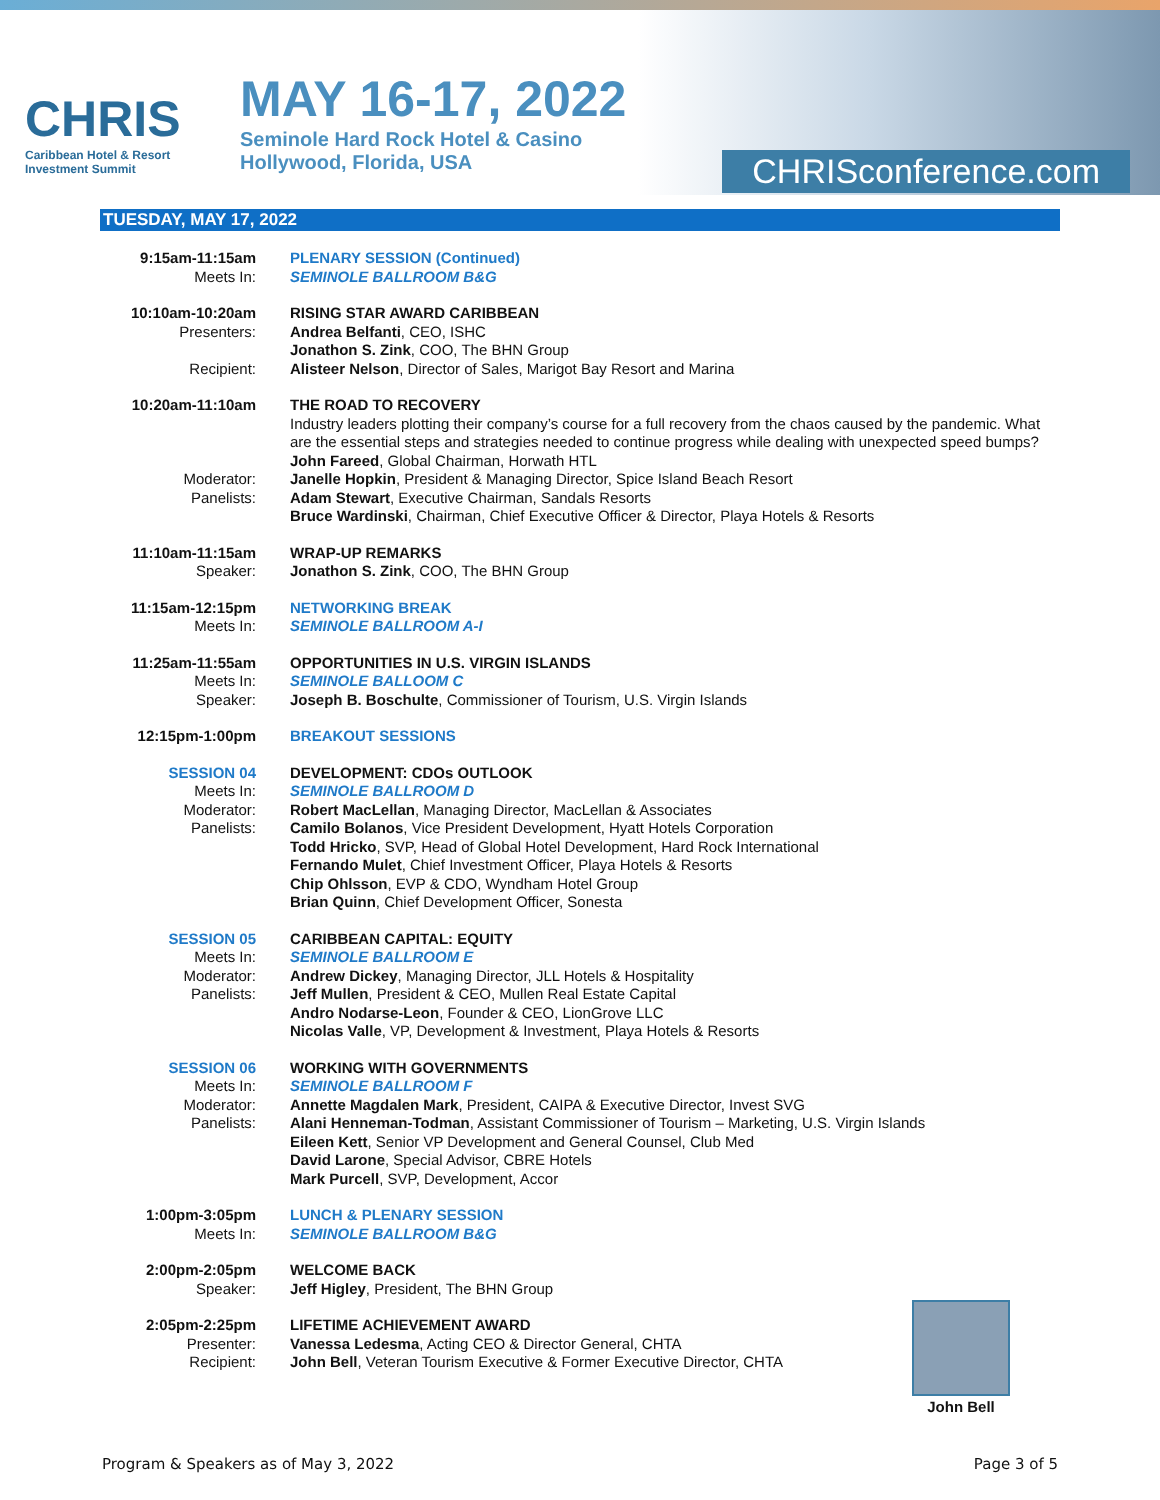CHRIS
Caribbean Hotel & Resort
Investment Summit
MAY 16-17, 2022
Seminole Hard Rock Hotel & Casino
Hollywood, Florida, USA
CHRISconference.com
TUESDAY, MAY 17, 2022
| 9:15am-11:15am Meets In: | PLENARY SESSION (Continued) SEMINOLE BALLROOM B&G |
| 10:10am-10:20am Presenters: Recipient: | RISING STAR AWARD CARIBBEAN Andrea Belfanti , CEO, ISHC Jonathon S. Zink , COO, The BHN Group Alisteer Nelson , Director of Sales, Marigot Bay Resort and Marina |
| 10:20am-11:10am Moderator: Panelists: | THE ROAD TO RECOVERY Industry leaders plotting their company’s course for a full recovery from the chaos caused by the pandemic. What are the essential steps and strategies needed to continue progress while dealing with unexpected speed bumps? John Fareed , Global Chairman, Horwath HTL Janelle Hopkin , President & Managing Director, Spice Island Beach Resort Adam Stewart , Executive Chairman, Sandals Resorts Bruce Wardinski , Chairman, Chief Executive Officer & Director, Playa Hotels & Resorts |
| 11:10am-11:15am Speaker: | WRAP-UP REMARKS Jonathon S. Zink , COO, The BHN Group |
| 11:15am-12:15pm Meets In: | NETWORKING BREAK SEMINOLE BALLROOM A-I |
| 11:25am-11:55am Meets In: Speaker: | OPPORTUNITIES IN U.S. VIRGIN ISLANDS SEMINOLE BALLOOM C Joseph B. Boschulte , Commissioner of Tourism, U.S. Virgin Islands |
| 12:15pm-1:00pm | BREAKOUT SESSIONS |
| SESSION 04 Meets In: Moderator: Panelists: | DEVELOPMENT: CDOs OUTLOOK SEMINOLE BALLROOM D Robert MacLellan , Managing Director, MacLellan & Associates Camilo Bolanos , Vice President Development, Hyatt Hotels Corporation Todd Hricko , SVP, Head of Global Hotel Development, Hard Rock International Fernando Mulet , Chief Investment Officer, Playa Hotels & Resorts Chip Ohlsson , EVP & CDO, Wyndham Hotel Group Brian Quinn , Chief Development Officer, Sonesta |
| SESSION 05 Meets In: Moderator: Panelists: | CARIBBEAN CAPITAL: EQUITY SEMINOLE BALLROOM E Andrew Dickey , Managing Director, JLL Hotels & Hospitality Jeff Mullen , President & CEO, Mullen Real Estate Capital Andro Nodarse-Leon , Founder & CEO, LionGrove LLC Nicolas Valle , VP, Development & Investment, Playa Hotels & Resorts |
| SESSION 06 Meets In: Moderator: Panelists: | WORKING WITH GOVERNMENTS SEMINOLE BALLROOM F Annette Magdalen Mark , President, CAIPA & Executive Director, Invest SVG Alani Henneman-Todman , Assistant Commissioner of Tourism – Marketing, U.S. Virgin Islands Eileen Kett , Senior VP Development and General Counsel, Club Med David Larone , Special Advisor, CBRE Hotels Mark Purcell , SVP, Development, Accor |
| 1:00pm-3:05pm Meets In: | LUNCH & PLENARY SESSION SEMINOLE BALLROOM B&G |
| 2:00pm-2:05pm Speaker: | WELCOME BACK Jeff Higley , President, The BHN Group |
| 2:05pm-2:25pm Presenter: Recipient: | LIFETIME ACHIEVEMENT AWARD Vanessa Ledesma , Acting CEO & Director General, CHTA John Bell , Veteran Tourism Executive & Former Executive Director, CHTA |
John Bell
Program & Speakers as of May 3, 2022 Page 3 of 5